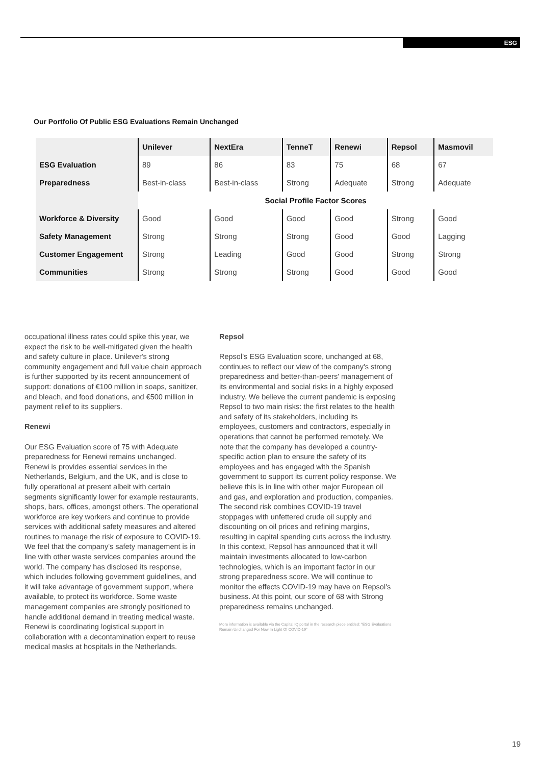ESG
Our Portfolio Of Public ESG Evaluations Remain Unchanged
| | Unilever | NextEra | TenneT | Renewi | Repsol | Masmovil |
| --- | --- | --- | --- | --- | --- | --- |
| ESG Evaluation | 89 | 86 | 83 | 75 | 68 | 67 |
| Preparedness | Best-in-class | Best-in-class | Strong | Adequate | Strong | Adequate |
| | Social Profile Factor Scores | | | | | |
| Workforce & Diversity | Good | Good | Good | Good | Strong | Good |
| Safety Management | Strong | Strong | Strong | Good | Good | Lagging |
| Customer Engagement | Strong | Leading | Good | Good | Strong | Strong |
| Communities | Strong | Strong | Strong | Good | Good | Good |
occupational illness rates could spike this year, we expect the risk to be well-mitigated given the health and safety culture in place. Unilever's strong community engagement and full value chain approach is further supported by its recent announcement of support: donations of €100 million in soaps, sanitizer, and bleach, and food donations, and €500 million in payment relief to its suppliers.
Renewi
Our ESG Evaluation score of 75 with Adequate preparedness for Renewi remains unchanged. Renewi is provides essential services in the Netherlands, Belgium, and the UK, and is close to fully operational at present albeit with certain segments significantly lower for example restaurants, shops, bars, offices, amongst others. The operational workforce are key workers and continue to provide services with additional safety measures and altered routines to manage the risk of exposure to COVID-19. We feel that the company's safety management is in line with other waste services companies around the world. The company has disclosed its response, which includes following government guidelines, and it will take advantage of government support, where available, to protect its workforce. Some waste management companies are strongly positioned to handle additional demand in treating medical waste. Renewi is coordinating logistical support in collaboration with a decontamination expert to reuse medical masks at hospitals in the Netherlands.
Repsol
Repsol's ESG Evaluation score, unchanged at 68, continues to reflect our view of the company's strong preparedness and better-than-peers' management of its environmental and social risks in a highly exposed industry. We believe the current pandemic is exposing Repsol to two main risks: the first relates to the health and safety of its stakeholders, including its employees, customers and contractors, especially in operations that cannot be performed remotely. We note that the company has developed a country-specific action plan to ensure the safety of its employees and has engaged with the Spanish government to support its current policy response. We believe this is in line with other major European oil and gas, and exploration and production, companies. The second risk combines COVID-19 travel stoppages with unfettered crude oil supply and discounting on oil prices and refining margins, resulting in capital spending cuts across the industry. In this context, Repsol has announced that it will maintain investments allocated to low-carbon technologies, which is an important factor in our strong preparedness score. We will continue to monitor the effects COVID-19 may have on Repsol's business. At this point, our score of 68 with Strong preparedness remains unchanged.
More information is available via the Capital IQ portal in the research piece entitled: "ESG Evaluations Remain Unchanged For Now In Light Of COVID-19"
19